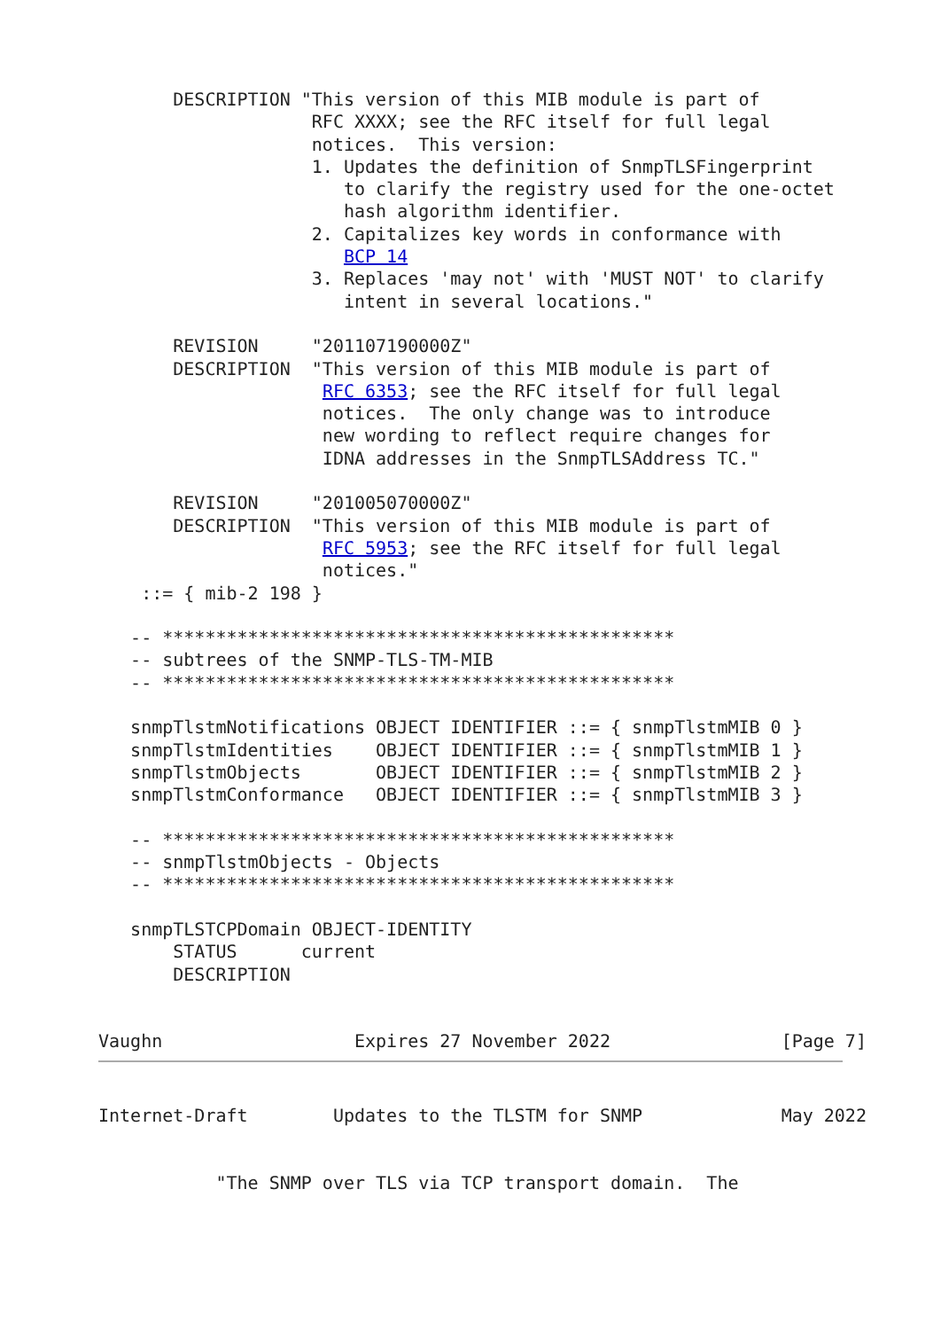DESCRIPTION "This version of this MIB module is part of
                    RFC XXXX; see the RFC itself for full legal
                    notices.  This version:
                    1. Updates the definition of SnmpTLSFingerprint
                       to clarify the registry used for the one-octet
                       hash algorithm identifier.
                    2. Capitalizes key words in conformance with
                       BCP 14
                    3. Replaces 'may not' with 'MUST NOT' to clarify
                       intent in several locations."

       REVISION     "201107190000Z"
       DESCRIPTION  "This version of this MIB module is part of
                     RFC 6353; see the RFC itself for full legal
                     notices.  The only change was to introduce
                     new wording to reflect require changes for
                     IDNA addresses in the SnmpTLSAddress TC."

       REVISION     "201005070000Z"
       DESCRIPTION  "This version of this MIB module is part of
                     RFC 5953; see the RFC itself for full legal
                     notices."
    ::= { mib-2 198 }

   -- ************************************************
   -- subtrees of the SNMP-TLS-TM-MIB
   -- ************************************************

   snmpTlstmNotifications OBJECT IDENTIFIER ::= { snmpTlstmMIB 0 }
   snmpTlstmIdentities    OBJECT IDENTIFIER ::= { snmpTlstmMIB 1 }
   snmpTlstmObjects       OBJECT IDENTIFIER ::= { snmpTlstmMIB 2 }
   snmpTlstmConformance   OBJECT IDENTIFIER ::= { snmpTlstmMIB 3 }

   -- ************************************************
   -- snmpTlstmObjects - Objects
   -- ************************************************

   snmpTLSTCPDomain OBJECT-IDENTITY
       STATUS      current
       DESCRIPTION


Vaughn                  Expires 27 November 2022                [Page 7]
Internet-Draft        Updates to the TLSTM for SNMP             May 2022


           "The SNMP over TLS via TCP transport domain.  The